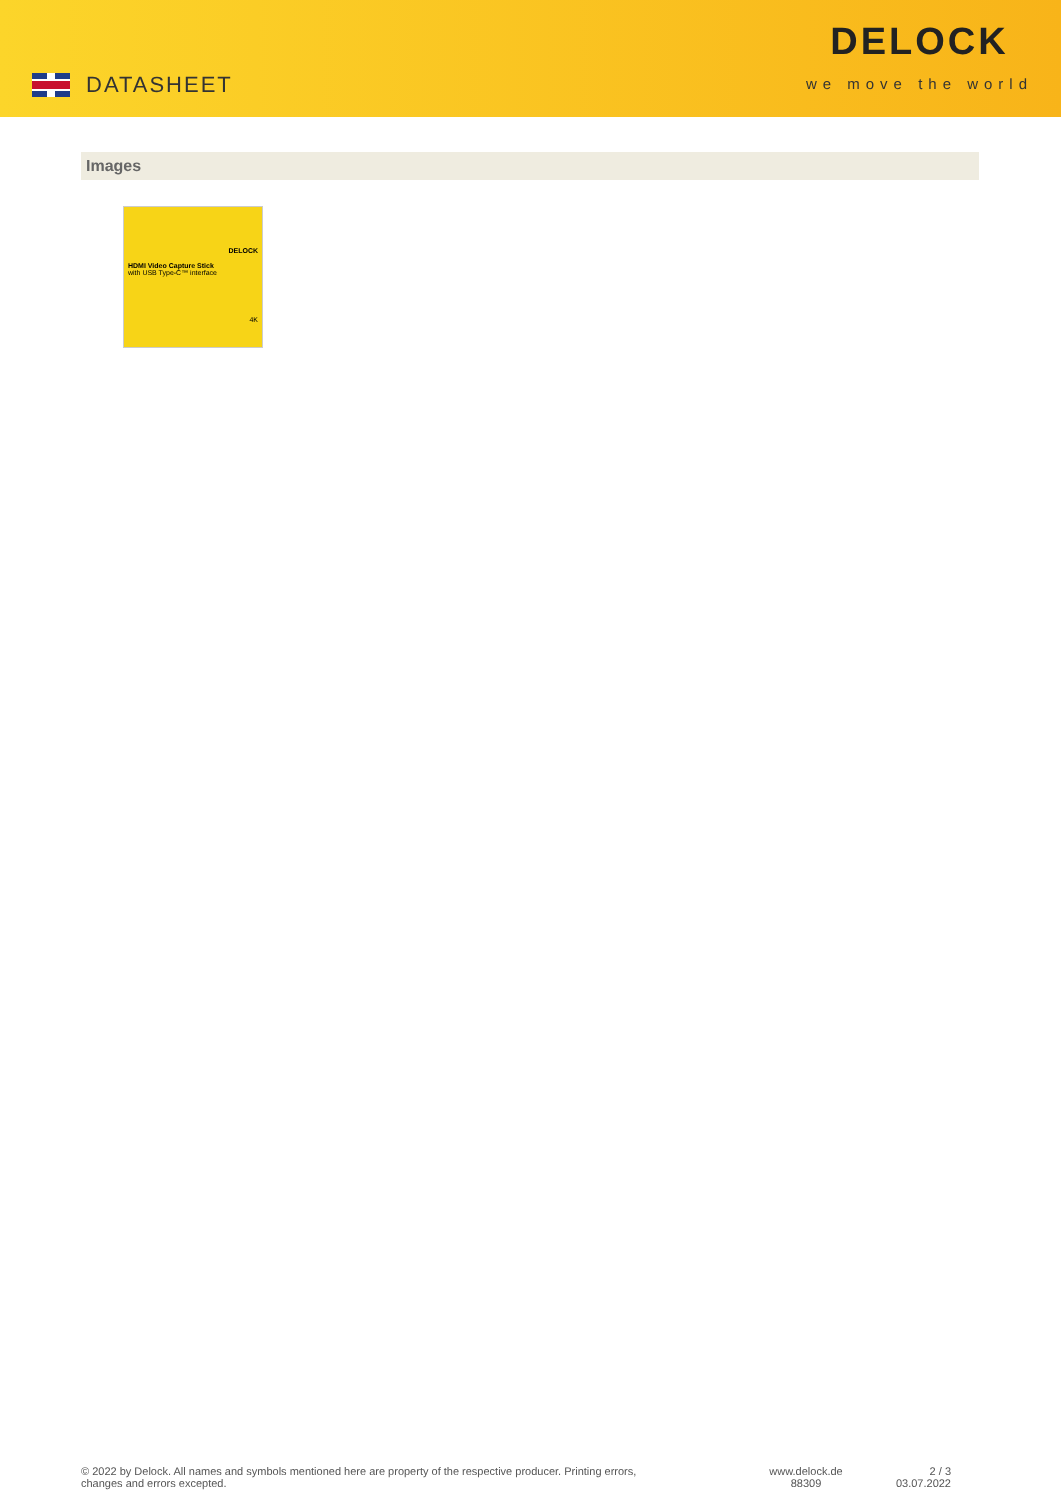DATASHEET
DELOCK
we move the world
Images
DELOCK
HDMI Video Capture Stick
with USB Type-C™ interface
4K
© 2022 by Delock. All names and symbols mentioned here are property of the respective producer. Printing errors,
changes and errors excepted.
www.delock.de
88309
2 / 3
03.07.2022